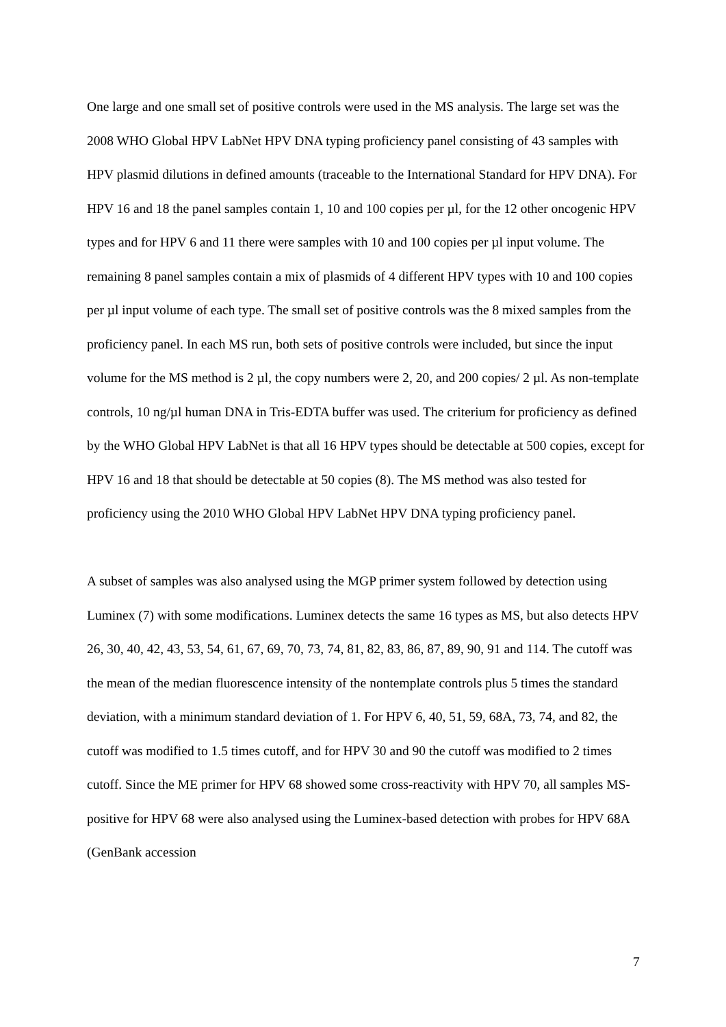One large and one small set of positive controls were used in the MS analysis. The large set was the 2008 WHO Global HPV LabNet HPV DNA typing proficiency panel consisting of 43 samples with HPV plasmid dilutions in defined amounts (traceable to the International Standard for HPV DNA). For HPV 16 and 18 the panel samples contain 1, 10 and 100 copies per µl, for the 12 other oncogenic HPV types and for HPV 6 and 11 there were samples with 10 and 100 copies per µl input volume. The remaining 8 panel samples contain a mix of plasmids of 4 different HPV types with 10 and 100 copies per µl input volume of each type. The small set of positive controls was the 8 mixed samples from the proficiency panel. In each MS run, both sets of positive controls were included, but since the input volume for the MS method is 2 µl, the copy numbers were 2, 20, and 200 copies/ 2 µl. As non-template controls, 10 ng/µl human DNA in Tris-EDTA buffer was used. The criterium for proficiency as defined by the WHO Global HPV LabNet is that all 16 HPV types should be detectable at 500 copies, except for HPV 16 and 18 that should be detectable at 50 copies (8). The MS method was also tested for proficiency using the 2010 WHO Global HPV LabNet HPV DNA typing proficiency panel.
A subset of samples was also analysed using the MGP primer system followed by detection using Luminex (7) with some modifications. Luminex detects the same 16 types as MS, but also detects HPV 26, 30, 40, 42, 43, 53, 54, 61, 67, 69, 70, 73, 74, 81, 82, 83, 86, 87, 89, 90, 91 and 114. The cutoff was the mean of the median fluorescence intensity of the nontemplate controls plus 5 times the standard deviation, with a minimum standard deviation of 1. For HPV 6, 40, 51, 59, 68A, 73, 74, and 82, the cutoff was modified to 1.5 times cutoff, and for HPV 30 and 90 the cutoff was modified to 2 times cutoff. Since the ME primer for HPV 68 showed some cross-reactivity with HPV 70, all samples MS-positive for HPV 68 were also analysed using the Luminex-based detection with probes for HPV 68A (GenBank accession
7